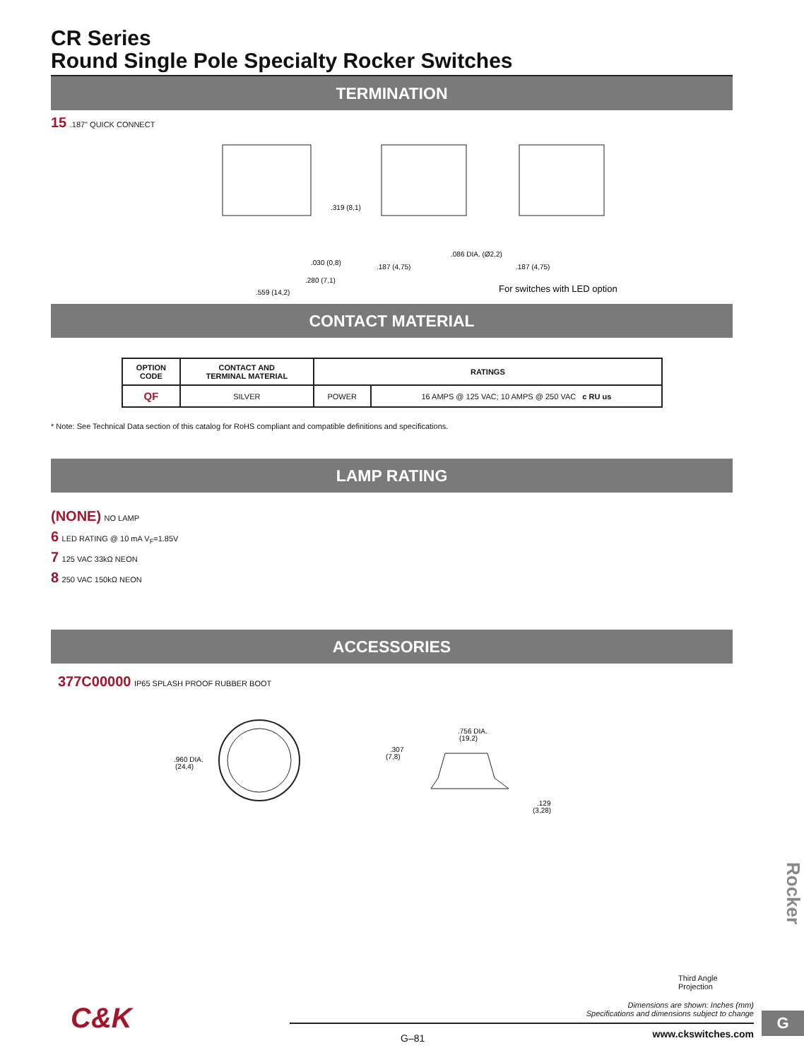CR Series
Round Single Pole Specialty Rocker Switches
TERMINATION
15 .187" QUICK CONNECT
.319 (8,1)
.030 (0,8)
.280 (7,1)
.559 (14,2)
.086 DIA. (Ø2,2)
.187 (4,75)
.187 (4,75)
For switches with LED option
CONTACT MATERIAL
| OPTION CODE | CONTACT AND TERMINAL MATERIAL | RATINGS | |
| --- | --- | --- | --- |
| QF | SILVER | POWER | 16 AMPS @ 125 VAC; 10 AMPS @ 250 VAC c RU us |
* Note: See Technical Data section of this catalog for RoHS compliant and compatible definitions and specifications.
LAMP RATING
(NONE) NO LAMP
6 LED RATING @ 10 mA V<sub>F</sub>=1.85V
7 125 VAC 33kΩ NEON
8 250 VAC 150kΩ NEON
ACCESSORIES
377C00000 IP65 SPLASH PROOF RUBBER BOOT
.960 DIA.
(24,4)
.756 DIA.
(19,2)
.307
(7,8)
.129
(3,28)
Rocker
Third Angle
Projection
Dimensions are shown: Inches (mm)
Specifications and dimensions subject to change
C&K
G–81 www.ckswitches.com
G